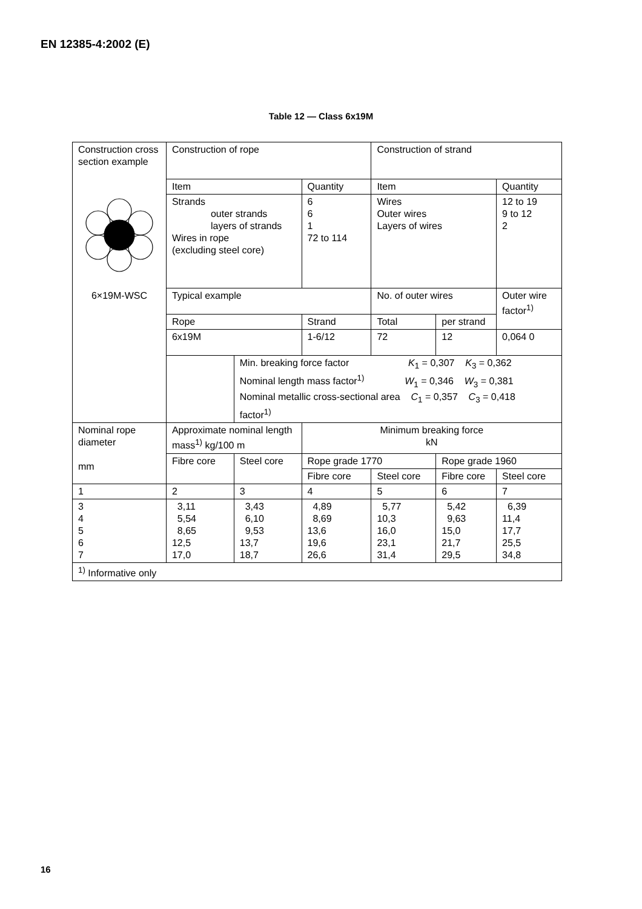EN 12385-4:2002 (E)
Table 12 — Class 6x19M
| Construction cross section example | Construction of rope | | | Construction of strand | | |
| | Item | | Quantity | Item | | Quantity |
| 6×19M-WSC | Strands outer strands layers of strands Wires in rope (excluding steel core) | | 6 6 1 72 to 114 | Wires Outer wires Layers of wires | | 12 to 19 9 to 12 2 |
| | Typical example | | | No. of outer wires | | Outer wire factor<sup>1)</sup> |
| | Rope | | Strand | Total | per strand | |
| | 6x19M | | 1-6/12 | 72 | 12 | 0,064 0 |
| | | Min. breaking force factor K<sub>1</sub> = 0,307 K<sub>3</sub> = 0,362 Nominal length mass factor<sup>1)</sup> W<sub>1</sub> = 0,346 W<sub>3</sub> = 0,381 Nominal metallic cross-sectional area C<sub>1</sub> = 0,357 C<sub>3</sub> = 0,418 factor<sup>1)</sup> | | | | |
| Nominal rope diameter mm | Approximate nominal length mass<sup>1)</sup> kg/100 m | | Minimum breaking force kN | | | |
| | Fibre core | Steel core | Rope grade 1770 | | Rope grade 1960 | |
| | | | Fibre core | Steel core | Fibre core | Steel core |
| 1 | 2 | 3 | 4 | 5 | 6 | 7 |
| 3 4 5 6 7 | 3,11 5,54 8,65 12,5 17,0 | 3,43 6,10 9,53 13,7 18,7 | 4,89 8,69 13,6 19,6 26,6 | 5,77 10,3 16,0 23,1 31,4 | 5,42 9,63 15,0 21,7 29,5 | 6,39 11,4 17,7 25,5 34,8 |
| <sup>1)</sup> Informative only | | | | | | |
16